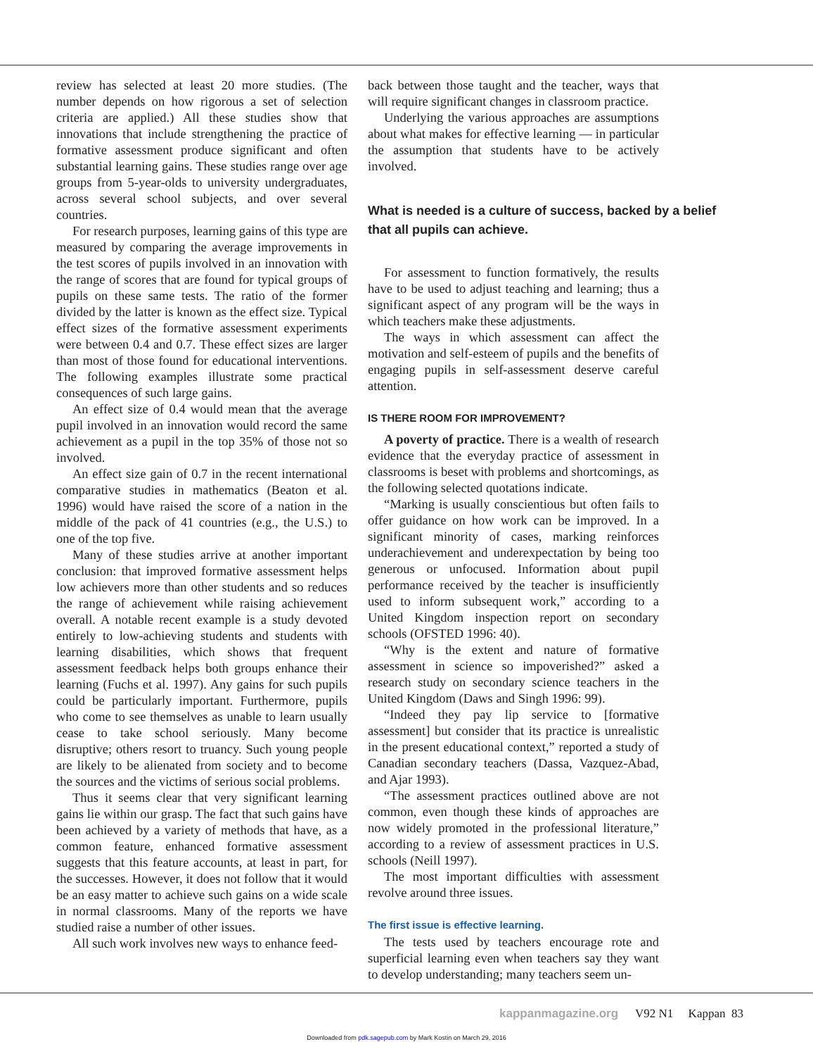review has selected at least 20 more studies. (The number depends on how rigorous a set of selection criteria are applied.) All these studies show that innovations that include strengthening the practice of formative assessment produce significant and often substantial learning gains. These studies range over age groups from 5-year-olds to university undergraduates, across several school subjects, and over several countries.
For research purposes, learning gains of this type are measured by comparing the average improvements in the test scores of pupils involved in an innovation with the range of scores that are found for typical groups of pupils on these same tests. The ratio of the former divided by the latter is known as the effect size. Typical effect sizes of the formative assessment experiments were between 0.4 and 0.7. These effect sizes are larger than most of those found for educational interventions. The following examples illustrate some practical consequences of such large gains.
An effect size of 0.4 would mean that the average pupil involved in an innovation would record the same achievement as a pupil in the top 35% of those not so involved.
An effect size gain of 0.7 in the recent international comparative studies in mathematics (Beaton et al. 1996) would have raised the score of a nation in the middle of the pack of 41 countries (e.g., the U.S.) to one of the top five.
Many of these studies arrive at another important conclusion: that improved formative assessment helps low achievers more than other students and so reduces the range of achievement while raising achievement overall. A notable recent example is a study devoted entirely to low-achieving students and students with learning disabilities, which shows that frequent assessment feedback helps both groups enhance their learning (Fuchs et al. 1997). Any gains for such pupils could be particularly important. Furthermore, pupils who come to see themselves as unable to learn usually cease to take school seriously. Many become disruptive; others resort to truancy. Such young people are likely to be alienated from society and to become the sources and the victims of serious social problems.
Thus it seems clear that very significant learning gains lie within our grasp. The fact that such gains have been achieved by a variety of methods that have, as a common feature, enhanced formative assessment suggests that this feature accounts, at least in part, for the successes. However, it does not follow that it would be an easy matter to achieve such gains on a wide scale in normal classrooms. Many of the reports we have studied raise a number of other issues.
All such work involves new ways to enhance feed-
back between those taught and the teacher, ways that will require significant changes in classroom practice.
Underlying the various approaches are assumptions about what makes for effective learning — in particular the assumption that students have to be actively involved.
What is needed is a culture of success, backed by a belief that all pupils can achieve.
For assessment to function formatively, the results have to be used to adjust teaching and learning; thus a significant aspect of any program will be the ways in which teachers make these adjustments.
The ways in which assessment can affect the motivation and self-esteem of pupils and the benefits of engaging pupils in self-assessment deserve careful attention.
IS THERE ROOM FOR IMPROVEMENT?
A poverty of practice. There is a wealth of research evidence that the everyday practice of assessment in classrooms is beset with problems and shortcomings, as the following selected quotations indicate.
“Marking is usually conscientious but often fails to offer guidance on how work can be improved. In a significant minority of cases, marking reinforces underachievement and underexpectation by being too generous or unfocused. Information about pupil performance received by the teacher is insufficiently used to inform subsequent work,” according to a United Kingdom inspection report on secondary schools (OFSTED 1996: 40).
“Why is the extent and nature of formative assessment in science so impoverished?” asked a research study on secondary science teachers in the United Kingdom (Daws and Singh 1996: 99).
“Indeed they pay lip service to [formative assessment] but consider that its practice is unrealistic in the present educational context,” reported a study of Canadian secondary teachers (Dassa, Vazquez-Abad, and Ajar 1993).
“The assessment practices outlined above are not common, even though these kinds of approaches are now widely promoted in the professional literature,” according to a review of assessment practices in U.S. schools (Neill 1997).
The most important difficulties with assessment revolve around three issues.
The first issue is effective learning.
The tests used by teachers encourage rote and superficial learning even when teachers say they want to develop understanding; many teachers seem un-
kappanmagazine.org V92 N1 Kappan 83
Downloaded from pdk.sagepub.com by Mark Kostin on March 29, 2016